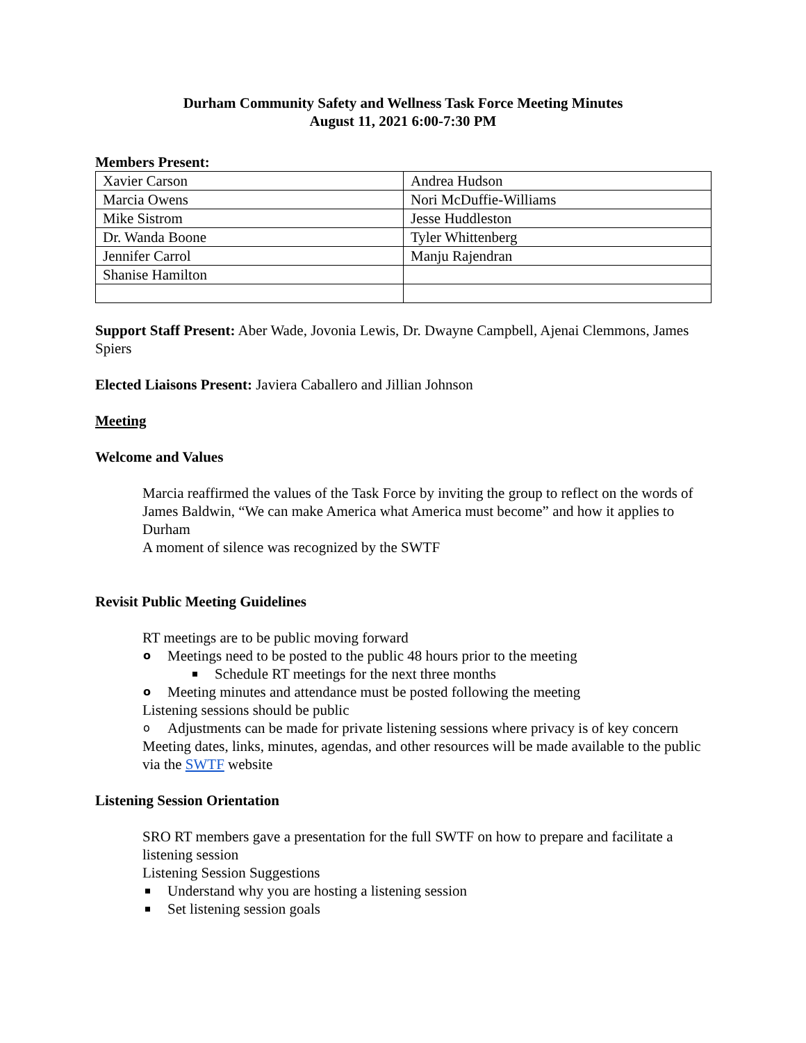Durham Community Safety and Wellness Task Force Meeting Minutes
August 11, 2021 6:00-7:30 PM
Members Present:
| Xavier Carson | Andrea Hudson |
| Marcia Owens | Nori McDuffie-Williams |
| Mike Sistrom | Jesse Huddleston |
| Dr. Wanda Boone | Tyler Whittenberg |
| Jennifer Carrol | Manju Rajendran |
| Shanise Hamilton | |
Support Staff Present: Aber Wade, Jovonia Lewis, Dr. Dwayne Campbell, Ajenai Clemmons, James Spiers
Elected Liaisons Present: Javiera Caballero and Jillian Johnson
Meeting
Welcome and Values
Marcia reaffirmed the values of the Task Force by inviting the group to reflect on the words of James Baldwin, “We can make America what America must become” and how it applies to Durham
A moment of silence was recognized by the SWTF
Revisit Public Meeting Guidelines
RT meetings are to be public moving forward
o Meetings need to be posted to the public 48 hours prior to the meeting
Schedule RT meetings for the next three months
o Meeting minutes and attendance must be posted following the meeting
Listening sessions should be public
o Adjustments can be made for private listening sessions where privacy is of key concern
Meeting dates, links, minutes, agendas, and other resources will be made available to the public via the SWTF website
Listening Session Orientation
SRO RT members gave a presentation for the full SWTF on how to prepare and facilitate a listening session
Listening Session Suggestions
Understand why you are hosting a listening session
Set listening session goals